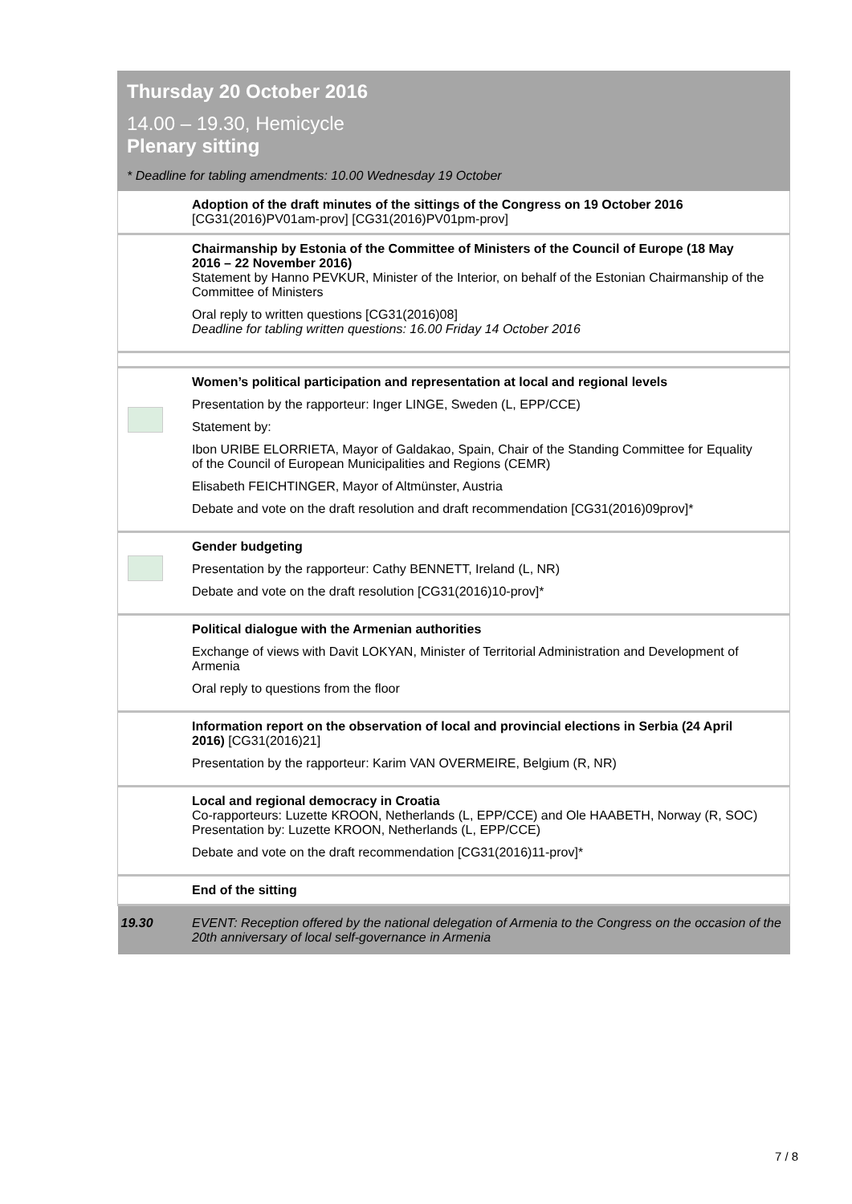Thursday 20 October 2016
14.00 – 19.30, Hemicycle
Plenary sitting
* Deadline for tabling amendments: 10.00 Wednesday 19 October
| | Adoption of the draft minutes of the sittings of the Congress on 19 October 2016 [CG31(2016)PV01am-prov] [CG31(2016)PV01pm-prov] |
| | Chairmanship by Estonia of the Committee of Ministers of the Council of Europe (18 May 2016 – 22 November 2016) Statement by Hanno PEVKUR, Minister of the Interior, on behalf of the Estonian Chairmanship of the Committee of Ministers Oral reply to written questions [CG31(2016)08] Deadline for tabling written questions: 16.00 Friday 14 October 2016 |
| | Women’s political participation and representation at local and regional levels Presentation by the rapporteur: Inger LINGE, Sweden (L, EPP/CCE) Statement by: Ibon URIBE ELORRIETA, Mayor of Galdakao, Spain, Chair of the Standing Committee for Equality of the Council of European Municipalities and Regions (CEMR) Elisabeth FEICHTINGER, Mayor of Altmünster, Austria Debate and vote on the draft resolution and draft recommendation [CG31(2016)09prov]* |
| | Gender budgeting Presentation by the rapporteur: Cathy BENNETT, Ireland (L, NR) Debate and vote on the draft resolution [CG31(2016)10-prov]* |
| | Political dialogue with the Armenian authorities Exchange of views with Davit LOKYAN, Minister of Territorial Administration and Development of Armenia Oral reply to questions from the floor |
| | Information report on the observation of local and provincial elections in Serbia (24 April 2016) [CG31(2016)21] Presentation by the rapporteur: Karim VAN OVERMEIRE, Belgium (R, NR) |
| | Local and regional democracy in Croatia Co-rapporteurs: Luzette KROON, Netherlands (L, EPP/CCE) and Ole HAABETH, Norway (R, SOC) Presentation by: Luzette KROON, Netherlands (L, EPP/CCE) Debate and vote on the draft recommendation [CG31(2016)11-prov]* |
| | End of the sitting |
| 19.30 | EVENT: Reception offered by the national delegation of Armenia to the Congress on the occasion of the 20th anniversary of local self-governance in Armenia |
7 / 8